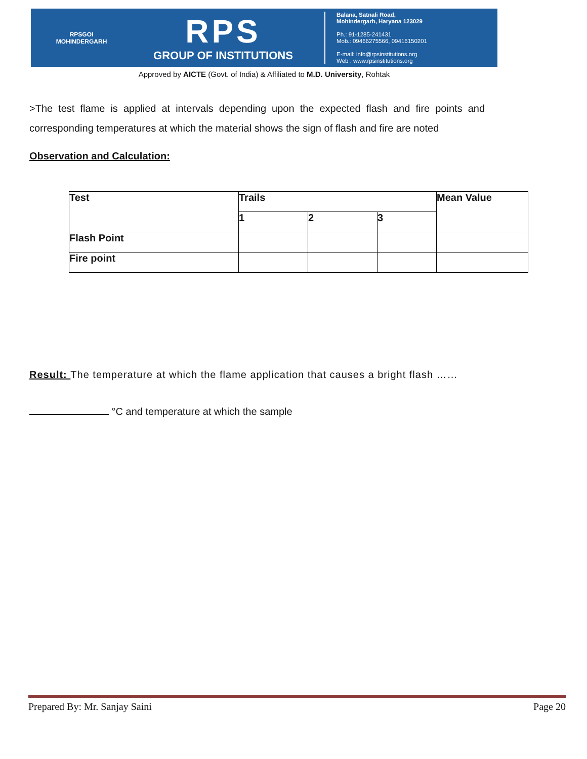RPSGOI
MOHINDERGARH
RPS
GROUP OF INSTITUTIONS
Balana, Satnali Road,
Mohindergarh, Haryana 123029
Ph.: 91-1285-241431
Mob.: 09466275566, 09416150201
E-mail: info@rpsinstitutions.org
Web : www.rpsinstitutions.org
Approved by AICTE (Govt. of India) & Affiliated to M.D. University, Rohtak
>The test flame is applied at intervals depending upon the expected flash and fire points and corresponding temperatures at which the material shows the sign of flash and fire are noted
Observation and Calculation:
| Test | Trails | | | Mean Value |
| | 1 | 2 | 3 | |
| Flash Point | | | | |
| Fire point | | | | |
Result: The temperature at which the flame application that causes a bright flash ……
°C and temperature at which the sample
Prepared By: Mr. Sanjay Saini Page 20